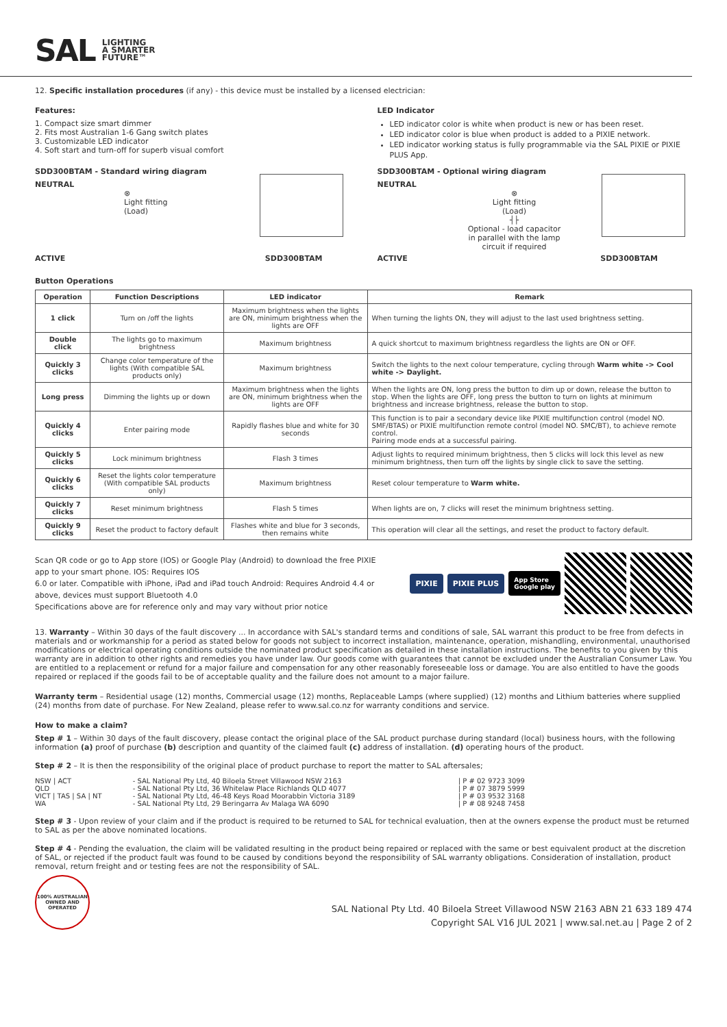SAL LIGHTING
A SMARTER
FUTURE™
12. Specific installation procedures (if any) - this device must be installed by a licensed electrician:
Features:
1. Compact size smart dimmer
2. Fits most Australian 1-6 Gang switch plates
3. Customizable LED indicator
4. Soft start and turn-off for superb visual comfort
LED Indicator
LED indicator color is white when product is new or has been reset.
LED indicator color is blue when product is added to a PIXIE network.
LED indicator working status is fully programmable via the SAL PIXIE or PIXIE PLUS App.
SDD300BTAM - Standard wiring diagram
NEUTRAL
⊗
Light fitting
(Load)
ACTIVE SDD300BTAM
SDD300BTAM - Optional wiring diagram
NEUTRAL
⊗
Light fitting
(Load)
┤├
Optional - load capacitor in parallel with the lamp circuit if required
ACTIVE SDD300BTAM
Button Operations
| Operation | Function Descriptions | LED indicator | Remark |
| --- | --- | --- | --- |
| 1 click | Turn on /off the lights | Maximum brightness when the lights are ON, minimum brightness when the lights are OFF | When turning the lights ON, they will adjust to the last used brightness setting. |
| Double click | The lights go to maximum brightness | Maximum brightness | A quick shortcut to maximum brightness regardless the lights are ON or OFF. |
| Quickly 3 clicks | Change color temperature of the lights (With compatible SAL products only) | Maximum brightness | Switch the lights to the next colour temperature, cycling through Warm white -> Cool white -> Daylight. |
| Long press | Dimming the lights up or down | Maximum brightness when the lights are ON, minimum brightness when the lights are OFF | When the lights are ON, long press the button to dim up or down, release the button to stop. When the lights are OFF, long press the button to turn on lights at minimum brightness and increase brightness, release the button to stop. |
| Quickly 4 clicks | Enter pairing mode | Rapidly flashes blue and white for 30 seconds | This function is to pair a secondary device like PIXIE multifunction control (model NO. SMF/BTAS) or PIXIE multifunction remote control (model NO. SMC/BT), to achieve remote control. Pairing mode ends at a successful pairing. |
| Quickly 5 clicks | Lock minimum brightness | Flash 3 times | Adjust lights to required minimum brightness, then 5 clicks will lock this level as new minimum brightness, then turn off the lights by single click to save the setting. |
| Quickly 6 clicks | Reset the lights color temperature (With compatible SAL products only) | Maximum brightness | Reset colour temperature to Warm white. |
| Quickly 7 clicks | Reset minimum brightness | Flash 5 times | When lights are on, 7 clicks will reset the minimum brightness setting. |
| Quickly 9 clicks | Reset the product to factory default | Flashes white and blue for 3 seconds, then remains white | This operation will clear all the settings, and reset the product to factory default. |
Scan QR code or go to App store (IOS) or Google Play (Android) to download the free PIXIE app to your smart phone. IOS: Requires IOS
6.0 or later. Compatible with iPhone, iPad and iPad touch Android: Requires Android 4.4 or above, devices must support Bluetooth 4.0
Specifications above are for reference only and may vary without prior notice
PIXIE PIXIE PLUS App Store
Google play
13. Warranty – Within 30 days of the fault discovery ... In accordance with SAL's standard terms and conditions of sale, SAL warrant this product to be free from defects in materials and or workmanship for a period as stated below for goods not subject to incorrect installation, maintenance, operation, mishandling, environmental, unauthorised modifications or electrical operating conditions outside the nominated product specification as detailed in these installation instructions. The benefits to you given by this warranty are in addition to other rights and remedies you have under law. Our goods come with guarantees that cannot be excluded under the Australian Consumer Law. You are entitled to a replacement or refund for a major failure and compensation for any other reasonably foreseeable loss or damage. You are also entitled to have the goods repaired or replaced if the goods fail to be of acceptable quality and the failure does not amount to a major failure.
Warranty term – Residential usage (12) months, Commercial usage (12) months, Replaceable Lamps (where supplied) (12) months and Lithium batteries where supplied (24) months from date of purchase. For New Zealand, please refer to www.sal.co.nz for warranty conditions and service.
How to make a claim?
Step # 1 – Within 30 days of the fault discovery, please contact the original place of the SAL product purchase during standard (local) business hours, with the following information (a) proof of purchase (b) description and quantity of the claimed fault (c) address of installation. (d) operating hours of the product.
Step # 2 – It is then the responsibility of the original place of product purchase to report the matter to SAL aftersales;
| NSW / ACT | - SAL National Pty Ltd, 40 Biloela Street Villawood NSW 2163 | / P # 02 9723 3099 |
| QLD | - SAL National Pty Ltd, 36 Whitelaw Place Richlands QLD 4077 | / P # 07 3879 5999 |
| VICT / TAS / SA / NT | - SAL National Pty Ltd, 46-48 Keys Road Moorabbin Victoria 3189 | / P # 03 9532 3168 |
| WA | - SAL National Pty Ltd, 29 Beringarra Av Malaga WA 6090 | / P # 08 9248 7458 |
Step # 3 - Upon review of your claim and if the product is required to be returned to SAL for technical evaluation, then at the owners expense the product must be returned to SAL as per the above nominated locations.
Step # 4 - Pending the evaluation, the claim will be validated resulting in the product being repaired or replaced with the same or best equivalent product at the discretion of SAL, or rejected if the product fault was found to be caused by conditions beyond the responsibility of SAL warranty obligations. Consideration of installation, product removal, return freight and or testing fees are not the responsibility of SAL.
100% AUSTRALIAN OWNED AND OPERATED
SAL National Pty Ltd. 40 Biloela Street Villawood NSW 2163 ABN 21 633 189 474
Copyright SAL V16 JUL 2021 | www.sal.net.au | Page 2 of 2